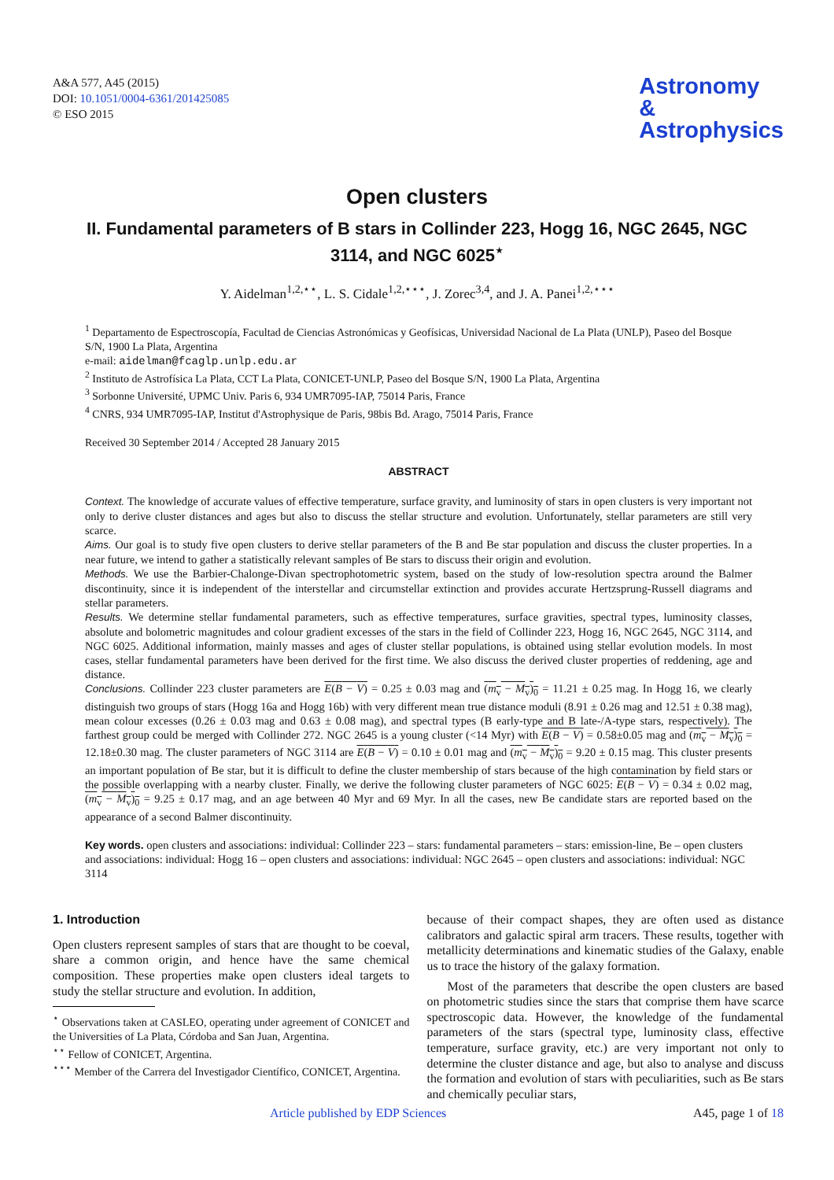A&A 577, A45 (2015)
DOI: 10.1051/0004-6361/201425085
© ESO 2015
Astronomy
&
Astrophysics
Open clusters
II. Fundamental parameters of B stars in Collinder 223, Hogg 16, NGC 2645, NGC 3114, and NGC 6025<sup>⋆</sup>
Y. Aidelman<sup>1,2,⋆⋆</sup>, L. S. Cidale<sup>1,2,⋆⋆⋆</sup>, J. Zorec<sup>3,4</sup>, and J. A. Panei<sup>1,2,⋆⋆⋆</sup>
<sup>1</sup> Departamento de Espectroscopía, Facultad de Ciencias Astronómicas y Geofísicas, Universidad Nacional de La Plata (UNLP), Paseo del Bosque S/N, 1900 La Plata, Argentina
e-mail: aidelman@fcaglp.unlp.edu.ar
<sup>2</sup> Instituto de Astrofísica La Plata, CCT La Plata, CONICET-UNLP, Paseo del Bosque S/N, 1900 La Plata, Argentina
<sup>3</sup> Sorbonne Université, UPMC Univ. Paris 6, 934 UMR7095-IAP, 75014 Paris, France
<sup>4</sup> CNRS, 934 UMR7095-IAP, Institut d'Astrophysique de Paris, 98bis Bd. Arago, 75014 Paris, France
Received 30 September 2014 / Accepted 28 January 2015
ABSTRACT
Context. The knowledge of accurate values of effective temperature, surface gravity, and luminosity of stars in open clusters is very important not only to derive cluster distances and ages but also to discuss the stellar structure and evolution. Unfortunately, stellar parameters are still very scarce.
Aims. Our goal is to study five open clusters to derive stellar parameters of the B and Be star population and discuss the cluster properties. In a near future, we intend to gather a statistically relevant samples of Be stars to discuss their origin and evolution.
Methods. We use the Barbier-Chalonge-Divan spectrophotometric system, based on the study of low-resolution spectra around the Balmer discontinuity, since it is independent of the interstellar and circumstellar extinction and provides accurate Hertzsprung-Russell diagrams and stellar parameters.
Results. We determine stellar fundamental parameters, such as effective temperatures, surface gravities, spectral types, luminosity classes, absolute and bolometric magnitudes and colour gradient excesses of the stars in the field of Collinder 223, Hogg 16, NGC 2645, NGC 3114, and NGC 6025. Additional information, mainly masses and ages of cluster stellar populations, is obtained using stellar evolution models. In most cases, stellar fundamental parameters have been derived for the first time. We also discuss the derived cluster properties of reddening, age and distance.
Conclusions. Collinder 223 cluster parameters are E(B − V) = 0.25 ± 0.03 mag and (m<sub>v</sub> − M<sub>v</sub>)<sub>0</sub> = 11.21 ± 0.25 mag. In Hogg 16, we clearly distinguish two groups of stars (Hogg 16a and Hogg 16b) with very different mean true distance moduli (8.91 ± 0.26 mag and 12.51 ± 0.38 mag), mean colour excesses (0.26 ± 0.03 mag and 0.63 ± 0.08 mag), and spectral types (B early-type and B late-/A-type stars, respectively). The farthest group could be merged with Collinder 272. NGC 2645 is a young cluster (<14 Myr) with E(B − V) = 0.58±0.05 mag and (m<sub>v</sub> − M<sub>v</sub>)<sub>0</sub> = 12.18±0.30 mag. The cluster parameters of NGC 3114 are E(B − V) = 0.10 ± 0.01 mag and (m<sub>v</sub> − M<sub>v</sub>)<sub>0</sub> = 9.20 ± 0.15 mag. This cluster presents an important population of Be star, but it is difficult to define the cluster membership of stars because of the high contamination by field stars or the possible overlapping with a nearby cluster. Finally, we derive the following cluster parameters of NGC 6025: E(B − V) = 0.34 ± 0.02 mag, (m<sub>v</sub> − M<sub>v</sub>)<sub>0</sub> = 9.25 ± 0.17 mag, and an age between 40 Myr and 69 Myr. In all the cases, new Be candidate stars are reported based on the appearance of a second Balmer discontinuity.
Key words. open clusters and associations: individual: Collinder 223 – stars: fundamental parameters – stars: emission-line, Be – open clusters and associations: individual: Hogg 16 – open clusters and associations: individual: NGC 2645 – open clusters and associations: individual: NGC 3114
1. Introduction
Open clusters represent samples of stars that are thought to be coeval, share a common origin, and hence have the same chemical composition. These properties make open clusters ideal targets to study the stellar structure and evolution. In addition,
<sup>⋆</sup> Observations taken at CASLEO, operating under agreement of CONICET and the Universities of La Plata, Córdoba and San Juan, Argentina.
<sup>⋆⋆</sup> Fellow of CONICET, Argentina.
<sup>⋆⋆⋆</sup> Member of the Carrera del Investigador Científico, CONICET, Argentina.
because of their compact shapes, they are often used as distance calibrators and galactic spiral arm tracers. These results, together with metallicity determinations and kinematic studies of the Galaxy, enable us to trace the history of the galaxy formation.
Most of the parameters that describe the open clusters are based on photometric studies since the stars that comprise them have scarce spectroscopic data. However, the knowledge of the fundamental parameters of the stars (spectral type, luminosity class, effective temperature, surface gravity, etc.) are very important not only to determine the cluster distance and age, but also to analyse and discuss the formation and evolution of stars with peculiarities, such as Be stars and chemically peculiar stars,
Article published by EDP Sciences A45, page 1 of 18